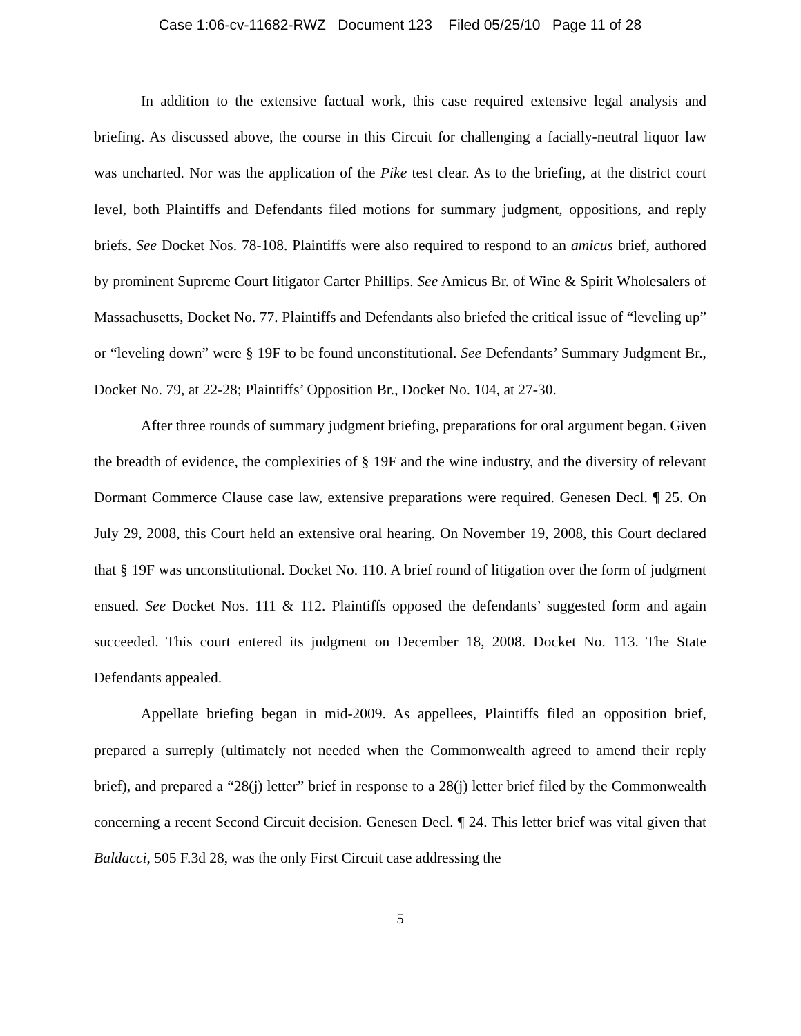Case 1:06-cv-11682-RWZ Document 123 Filed 05/25/10 Page 11 of 28
In addition to the extensive factual work, this case required extensive legal analysis and briefing. As discussed above, the course in this Circuit for challenging a facially-neutral liquor law was uncharted. Nor was the application of the Pike test clear. As to the briefing, at the district court level, both Plaintiffs and Defendants filed motions for summary judgment, oppositions, and reply briefs. See Docket Nos. 78-108. Plaintiffs were also required to respond to an amicus brief, authored by prominent Supreme Court litigator Carter Phillips. See Amicus Br. of Wine & Spirit Wholesalers of Massachusetts, Docket No. 77. Plaintiffs and Defendants also briefed the critical issue of “leveling up” or “leveling down” were § 19F to be found unconstitutional. See Defendants’ Summary Judgment Br., Docket No. 79, at 22-28; Plaintiffs’ Opposition Br., Docket No. 104, at 27-30.
After three rounds of summary judgment briefing, preparations for oral argument began. Given the breadth of evidence, the complexities of § 19F and the wine industry, and the diversity of relevant Dormant Commerce Clause case law, extensive preparations were required. Genesen Decl. ¶ 25. On July 29, 2008, this Court held an extensive oral hearing. On November 19, 2008, this Court declared that § 19F was unconstitutional. Docket No. 110. A brief round of litigation over the form of judgment ensued. See Docket Nos. 111 & 112. Plaintiffs opposed the defendants’ suggested form and again succeeded. This court entered its judgment on December 18, 2008. Docket No. 113. The State Defendants appealed.
Appellate briefing began in mid-2009. As appellees, Plaintiffs filed an opposition brief, prepared a surreply (ultimately not needed when the Commonwealth agreed to amend their reply brief), and prepared a “28(j) letter” brief in response to a 28(j) letter brief filed by the Commonwealth concerning a recent Second Circuit decision. Genesen Decl. ¶ 24. This letter brief was vital given that Baldacci, 505 F.3d 28, was the only First Circuit case addressing the
5